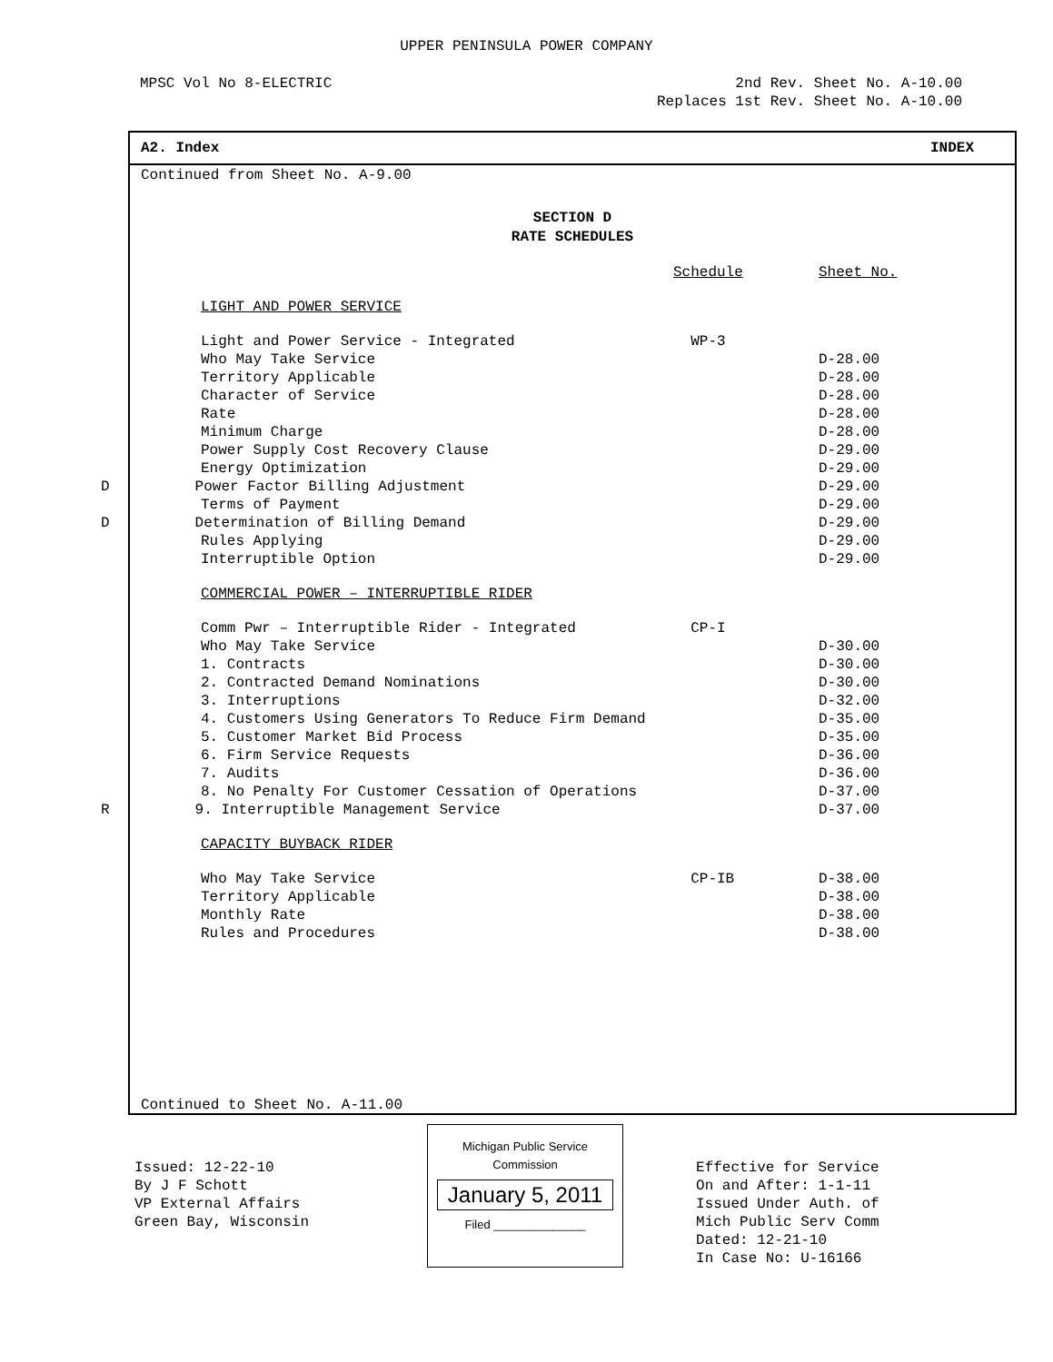UPPER PENINSULA POWER COMPANY
MPSC Vol No 8-ELECTRIC 2nd Rev. Sheet No. A-10.00
Replaces 1st Rev. Sheet No. A-10.00
A2. Index INDEX
Continued from Sheet No. A-9.00
SECTION D
RATE SCHEDULES
| | Schedule | Sheet No. |
| --- | --- | --- |
| LIGHT AND POWER SERVICE | | |
| Light and Power Service - Integrated | WP-3 | |
| Who May Take Service | | D-28.00 |
| Territory Applicable | | D-28.00 |
| Character of Service | | D-28.00 |
| Rate | | D-28.00 |
| Minimum Charge | | D-28.00 |
| Power Supply Cost Recovery Clause | | D-29.00 |
| Energy Optimization | | D-29.00 |
| D Power Factor Billing Adjustment | | D-29.00 |
| Terms of Payment | | D-29.00 |
| D Determination of Billing Demand | | D-29.00 |
| Rules Applying | | D-29.00 |
| Interruptible Option | | D-29.00 |
| COMMERCIAL POWER – INTERRUPTIBLE RIDER | | |
| Comm Pwr – Interruptible Rider - Integrated | CP-I | |
| Who May Take Service | | D-30.00 |
| 1. Contracts | | D-30.00 |
| 2. Contracted Demand Nominations | | D-30.00 |
| 3. Interruptions | | D-32.00 |
| 4. Customers Using Generators To Reduce Firm Demand | | D-35.00 |
| 5. Customer Market Bid Process | | D-35.00 |
| 6. Firm Service Requests | | D-36.00 |
| 7. Audits | | D-36.00 |
| 8. No Penalty For Customer Cessation of Operations | | D-37.00 |
| R 9. Interruptible Management Service | | D-37.00 |
| CAPACITY BUYBACK RIDER | | |
| Who May Take Service | CP-IB | D-38.00 |
| Territory Applicable | | D-38.00 |
| Monthly Rate | | D-38.00 |
| Rules and Procedures | | D-38.00 |
Continued to Sheet No. A-11.00
Issued: 12-22-10
By J F Schott
VP External Affairs
Green Bay, Wisconsin
Michigan Public Service
Commission
January 5, 2011
Filed ______________
Effective for Service
On and After: 1-1-11
Issued Under Auth. of
Mich Public Serv Comm
Dated: 12-21-10
In Case No: U-16166